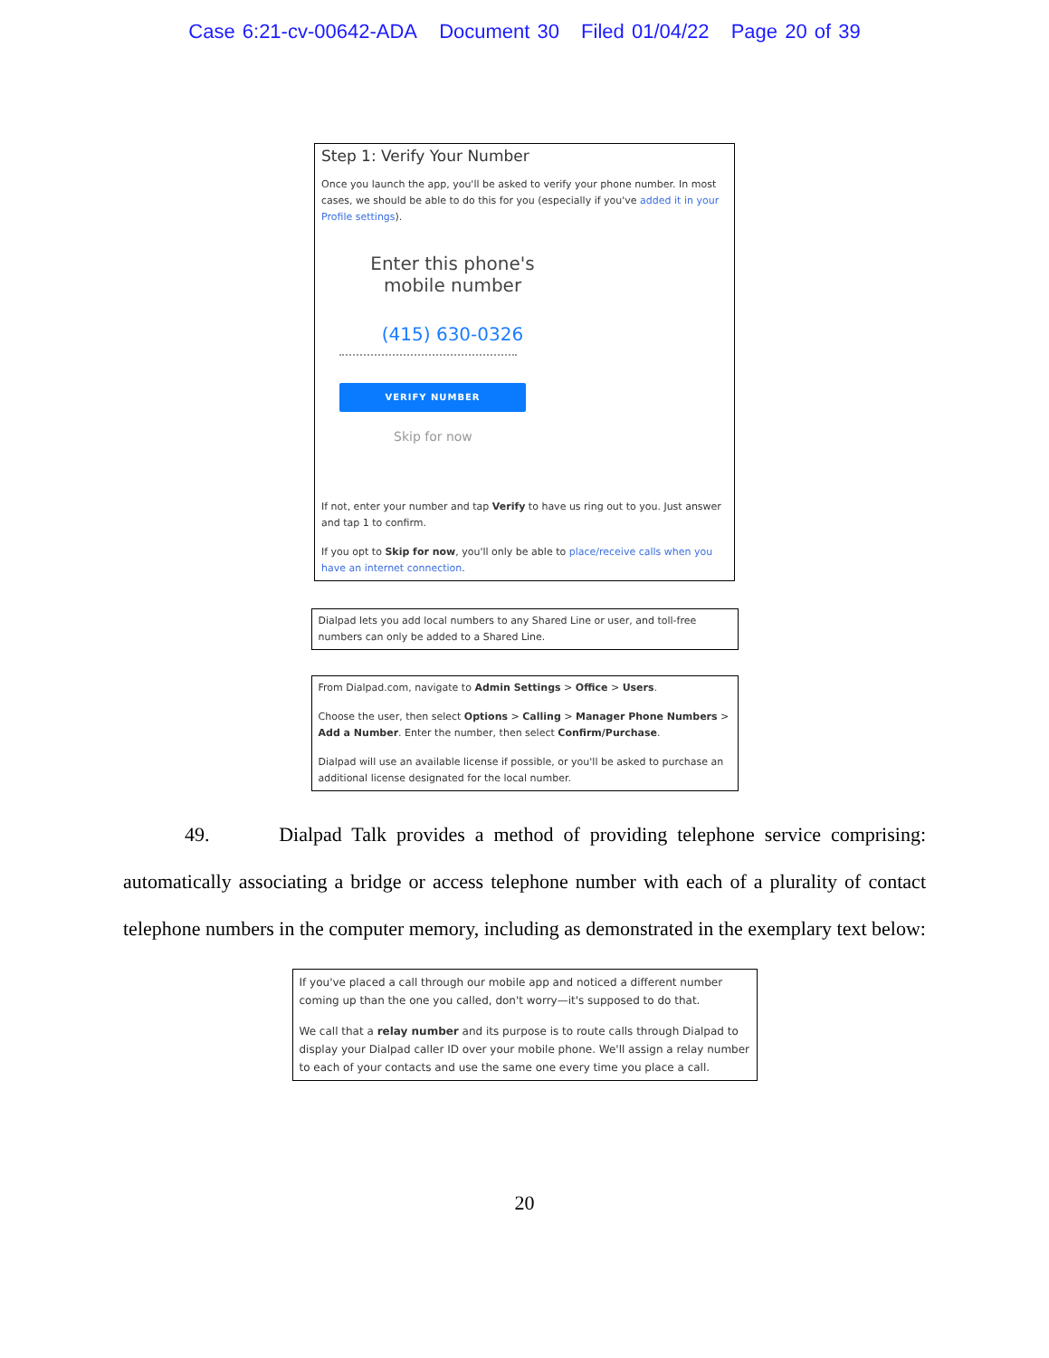Case 6:21-cv-00642-ADA Document 30 Filed 01/04/22 Page 20 of 39
Step 1: Verify Your Number
Once you launch the app, you'll be asked to verify your phone number. In most cases, we should be able to do this for you (especially if you've added it in your Profile settings).
Enter this phone's mobile number
(415) 630-0326
VERIFY NUMBER
Skip for now
If not, enter your number and tap Verify to have us ring out to you. Just answer and tap 1 to confirm.
If you opt to Skip for now, you'll only be able to place/receive calls when you have an internet connection.
Dialpad lets you add local numbers to any Shared Line or user, and toll-free numbers can only be added to a Shared Line.
From Dialpad.com, navigate to Admin Settings > Office > Users.
Choose the user, then select Options > Calling > Manager Phone Numbers > Add a Number. Enter the number, then select Confirm/Purchase.
Dialpad will use an available license if possible, or you'll be asked to purchase an additional license designated for the local number.
49. Dialpad Talk provides a method of providing telephone service comprising: automatically associating a bridge or access telephone number with each of a plurality of contact telephone numbers in the computer memory, including as demonstrated in the exemplary text below:
If you've placed a call through our mobile app and noticed a different number coming up than the one you called, don't worry—it's supposed to do that.
We call that a relay number and its purpose is to route calls through Dialpad to display your Dialpad caller ID over your mobile phone. We'll assign a relay number to each of your contacts and use the same one every time you place a call.
20